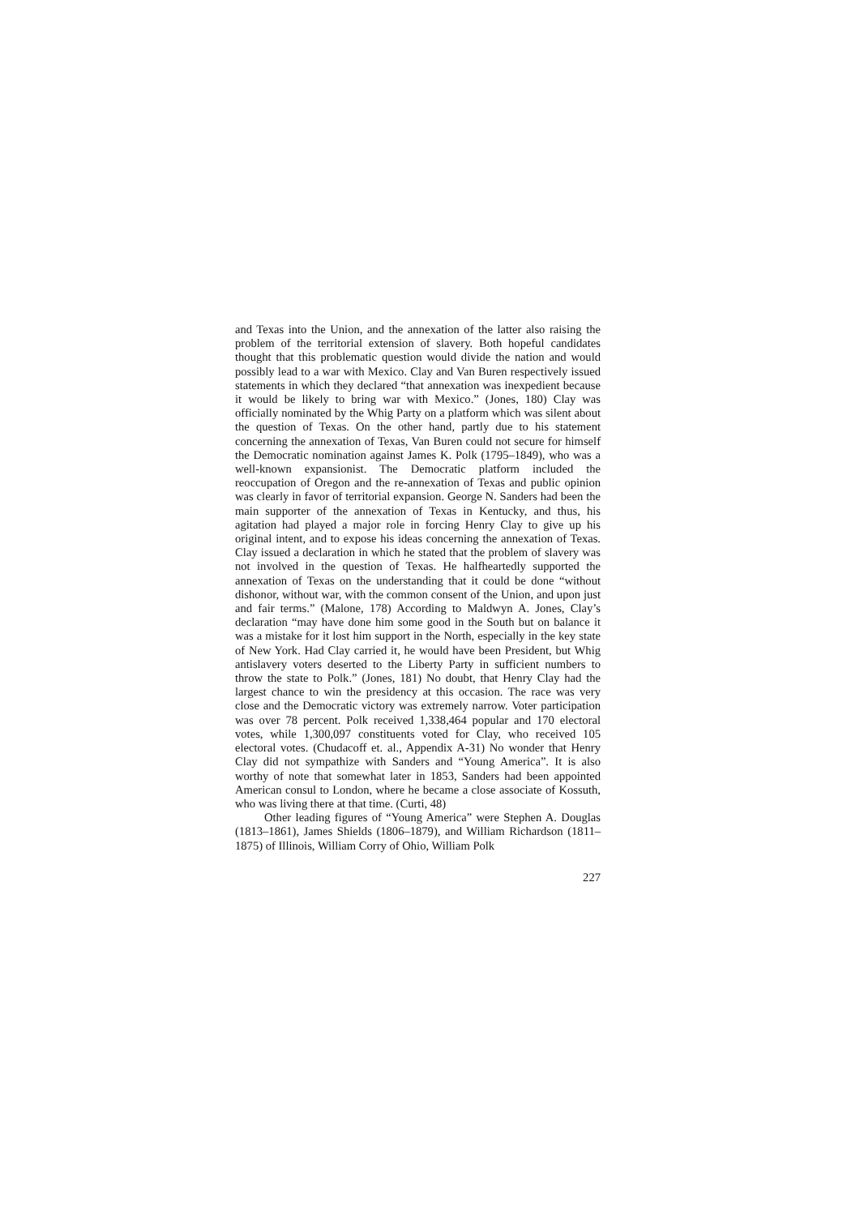and Texas into the Union, and the annexation of the latter also raising the problem of the territorial extension of slavery. Both hopeful candidates thought that this problematic question would divide the nation and would possibly lead to a war with Mexico. Clay and Van Buren respectively issued statements in which they declared “that annexation was inexpedient because it would be likely to bring war with Mexico.” (Jones, 180) Clay was officially nominated by the Whig Party on a platform which was silent about the question of Texas. On the other hand, partly due to his statement concerning the annexation of Texas, Van Buren could not secure for himself the Democratic nomination against James K. Polk (1795–1849), who was a well-known expansionist. The Democratic platform included the reoccupation of Oregon and the re-annexation of Texas and public opinion was clearly in favor of territorial expansion. George N. Sanders had been the main supporter of the annexation of Texas in Kentucky, and thus, his agitation had played a major role in forcing Henry Clay to give up his original intent, and to expose his ideas concerning the annexation of Texas. Clay issued a declaration in which he stated that the problem of slavery was not involved in the question of Texas. He halfheartedly supported the annexation of Texas on the understanding that it could be done “without dishonor, without war, with the common consent of the Union, and upon just and fair terms.” (Malone, 178) According to Maldwyn A. Jones, Clay’s declaration “may have done him some good in the South but on balance it was a mistake for it lost him support in the North, especially in the key state of New York. Had Clay carried it, he would have been President, but Whig antislavery voters deserted to the Liberty Party in sufficient numbers to throw the state to Polk.” (Jones, 181) No doubt, that Henry Clay had the largest chance to win the presidency at this occasion. The race was very close and the Democratic victory was extremely narrow. Voter participation was over 78 percent. Polk received 1,338,464 popular and 170 electoral votes, while 1,300,097 constituents voted for Clay, who received 105 electoral votes. (Chudacoff et. al., Appendix A-31) No wonder that Henry Clay did not sympathize with Sanders and “Young America”. It is also worthy of note that somewhat later in 1853, Sanders had been appointed American consul to London, where he became a close associate of Kossuth, who was living there at that time. (Curti, 48)
Other leading figures of “Young America” were Stephen A. Douglas (1813–1861), James Shields (1806–1879), and William Richardson (1811–1875) of Illinois, William Corry of Ohio, William Polk
227